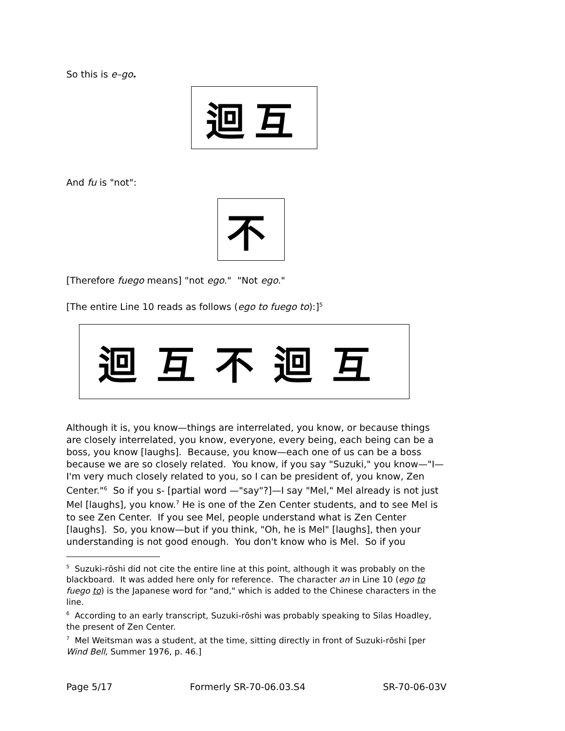So this is e–go.
迴互
And fu is "not":
不
[Therefore fuego means] "not ego." "Not ego."
[The entire Line 10 reads as follows (ego to fuego to):]<sup>5</sup>
迴互不迴互
Although it is, you know—things are interrelated, you know, or because things are closely interrelated, you know, everyone, every being, each being can be a boss, you know [laughs]. Because, you know—each one of us can be a boss because we are so closely related. You know, if you say "Suzuki," you know—"I—I'm very much closely related to you, so I can be president of, you know, Zen Center."<sup>6</sup> So if you s- [partial word —"say"?]—I say "Mel," Mel already is not just Mel [laughs], you know.<sup>7</sup> He is one of the Zen Center students, and to see Mel is to see Zen Center. If you see Mel, people understand what is Zen Center [laughs]. So, you know—but if you think, "Oh, he is Mel" [laughs], then your understanding is not good enough. You don't know who is Mel. So if you
<sup>5</sup> Suzuki-rōshi did not cite the entire line at this point, although it was probably on the blackboard. It was added here only for reference. The character an in Line 10 (ego to fuego to) is the Japanese word for "and," which is added to the Chinese characters in the line.
<sup>6</sup> According to an early transcript, Suzuki-rōshi was probably speaking to Silas Hoadley, the present of Zen Center.
<sup>7</sup> Mel Weitsman was a student, at the time, sitting directly in front of Suzuki-rōshi [per Wind Bell, Summer 1976, p. 46.]
Page 5/17 Formerly SR-70-06.03.S4 SR-70-06-03V